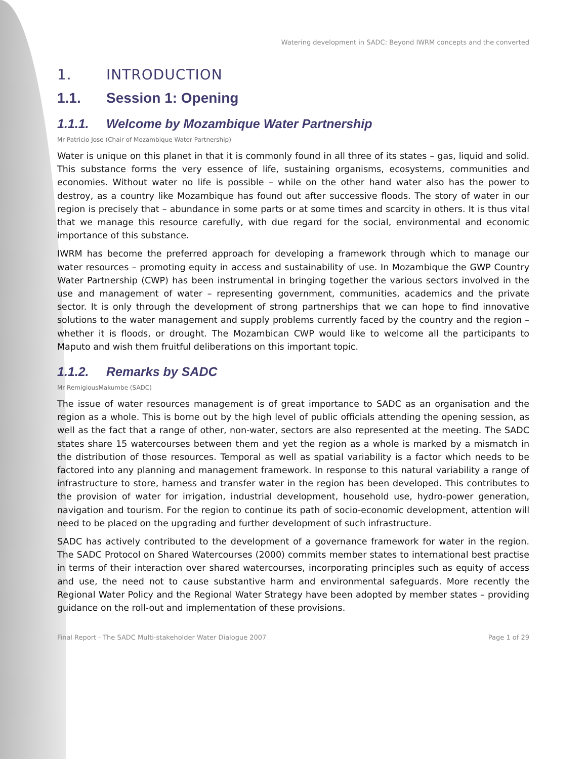Watering development in SADC: Beyond IWRM concepts and the converted
1. INTRODUCTION
1.1. Session 1: Opening
1.1.1. Welcome by Mozambique Water Partnership
Mr Patricio Jose (Chair of Mozambique Water Partnership)
Water is unique on this planet in that it is commonly found in all three of its states – gas, liquid and solid. This substance forms the very essence of life, sustaining organisms, ecosystems, communities and economies. Without water no life is possible – while on the other hand water also has the power to destroy, as a country like Mozambique has found out after successive floods. The story of water in our region is precisely that – abundance in some parts or at some times and scarcity in others. It is thus vital that we manage this resource carefully, with due regard for the social, environmental and economic importance of this substance.
IWRM has become the preferred approach for developing a framework through which to manage our water resources – promoting equity in access and sustainability of use. In Mozambique the GWP Country Water Partnership (CWP) has been instrumental in bringing together the various sectors involved in the use and management of water – representing government, communities, academics and the private sector. It is only through the development of strong partnerships that we can hope to find innovative solutions to the water management and supply problems currently faced by the country and the region – whether it is floods, or drought. The Mozambican CWP would like to welcome all the participants to Maputo and wish them fruitful deliberations on this important topic.
1.1.2. Remarks by SADC
Mr RemigiousMakumbe (SADC)
The issue of water resources management is of great importance to SADC as an organisation and the region as a whole. This is borne out by the high level of public officials attending the opening session, as well as the fact that a range of other, non-water, sectors are also represented at the meeting. The SADC states share 15 watercourses between them and yet the region as a whole is marked by a mismatch in the distribution of those resources. Temporal as well as spatial variability is a factor which needs to be factored into any planning and management framework. In response to this natural variability a range of infrastructure to store, harness and transfer water in the region has been developed. This contributes to the provision of water for irrigation, industrial development, household use, hydro-power generation, navigation and tourism. For the region to continue its path of socio-economic development, attention will need to be placed on the upgrading and further development of such infrastructure.
SADC has actively contributed to the development of a governance framework for water in the region. The SADC Protocol on Shared Watercourses (2000) commits member states to international best practise in terms of their interaction over shared watercourses, incorporating principles such as equity of access and use, the need not to cause substantive harm and environmental safeguards. More recently the Regional Water Policy and the Regional Water Strategy have been adopted by member states – providing guidance on the roll-out and implementation of these provisions.
Final Report - The SADC Multi-stakeholder Water Dialogue 2007 Page 1 of 29